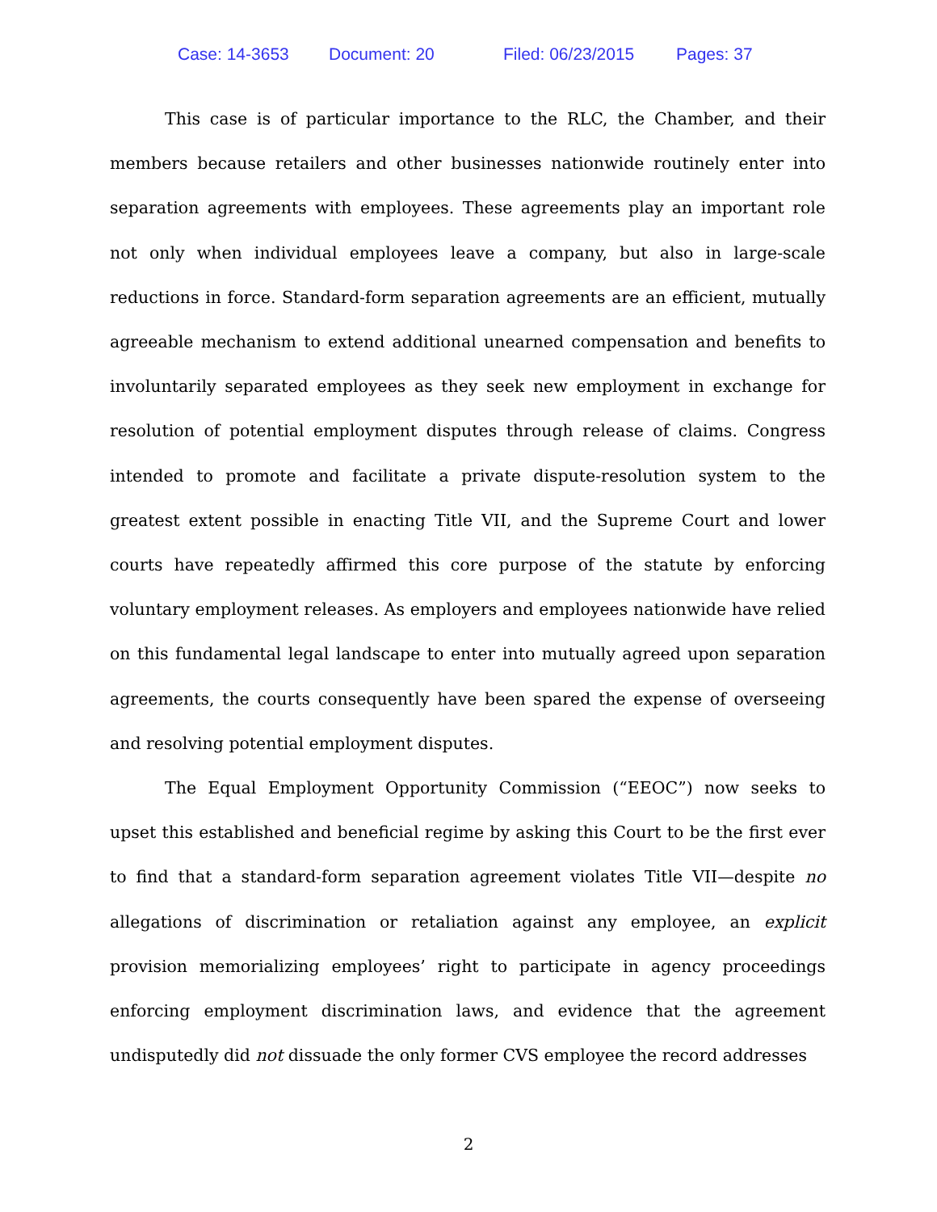Case: 14-3653 Document: 20 Filed: 06/23/2015 Pages: 37
This case is of particular importance to the RLC, the Chamber, and their members because retailers and other businesses nationwide routinely enter into separation agreements with employees. These agreements play an important role not only when individual employees leave a company, but also in large-scale reductions in force. Standard-form separation agreements are an efficient, mutually agreeable mechanism to extend additional unearned compensation and benefits to involuntarily separated employees as they seek new employment in exchange for resolution of potential employment disputes through release of claims. Congress intended to promote and facilitate a private dispute-resolution system to the greatest extent possible in enacting Title VII, and the Supreme Court and lower courts have repeatedly affirmed this core purpose of the statute by enforcing voluntary employment releases. As employers and employees nationwide have relied on this fundamental legal landscape to enter into mutually agreed upon separation agreements, the courts consequently have been spared the expense of overseeing and resolving potential employment disputes.
The Equal Employment Opportunity Commission (“EEOC”) now seeks to upset this established and beneficial regime by asking this Court to be the first ever to find that a standard-form separation agreement violates Title VII—despite no allegations of discrimination or retaliation against any employee, an explicit provision memorializing employees’ right to participate in agency proceedings enforcing employment discrimination laws, and evidence that the agreement undisputedly did not dissuade the only former CVS employee the record addresses
2